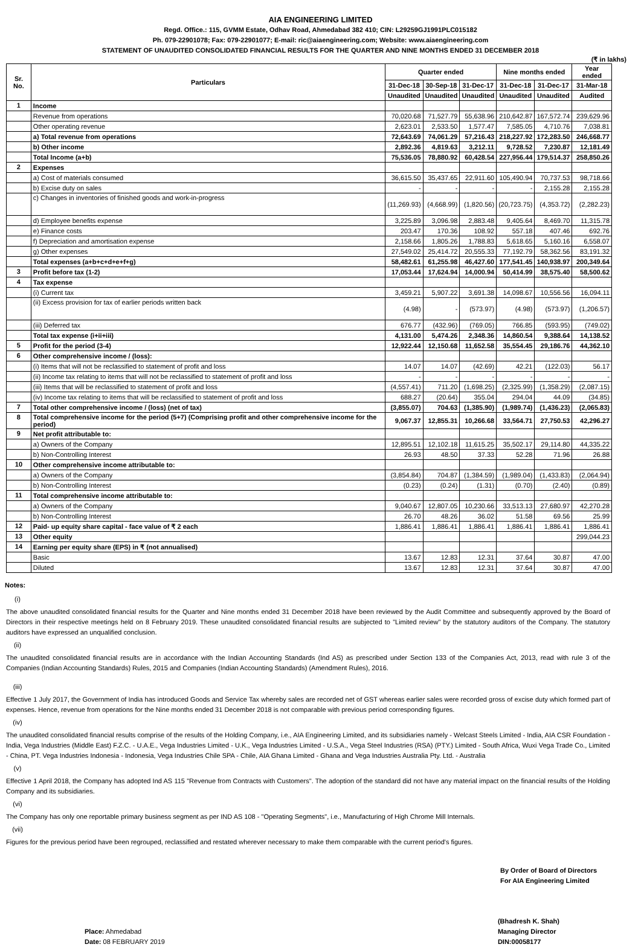AIA ENGINEERING LIMITED
Regd. Office.: 115, GVMM Estate, Odhav Road, Ahmedabad 382 410; CIN: L29259GJ1991PLC015182
Ph. 079-22901078; Fax: 079-22901077; E-mail: ric@aiaengineering.com; Website: www.aiaengineering.com
STATEMENT OF UNAUDITED CONSOLIDATED FINANCIAL RESULTS FOR THE QUARTER AND NINE MONTHS ENDED 31 DECEMBER 2018
(₹ in lakhs)
| Sr. No. | Particulars | Quarter ended | | | Nine months ended | | Year ended |
| --- | --- | --- | --- | --- | --- | --- | --- |
| | | 31-Dec-18 | 30-Sep-18 | 31-Dec-17 | 31-Dec-18 | 31-Dec-17 | 31-Mar-18 |
| | | Unaudited | Unaudited | Unaudited | Unaudited | Unaudited | Audited |
| 1 | Income | | | | | | |
| | Revenue from operations | 70,020.68 | 71,527.79 | 55,638.96 | 210,642.87 | 167,572.74 | 239,629.96 |
| | Other operating revenue | 2,623.01 | 2,533.50 | 1,577.47 | 7,585.05 | 4,710.76 | 7,038.81 |
| | a) Total revenue from operations | 72,643.69 | 74,061.29 | 57,216.43 | 218,227.92 | 172,283.50 | 246,668.77 |
| | b) Other income | 2,892.36 | 4,819.63 | 3,212.11 | 9,728.52 | 7,230.87 | 12,181.49 |
| | Total Income (a+b) | 75,536.05 | 78,880.92 | 60,428.54 | 227,956.44 | 179,514.37 | 258,850.26 |
| 2 | Expenses | | | | | | |
| | a) Cost of materials consumed | 36,615.50 | 35,437.65 | 22,911.60 | 105,490.94 | 70,737.53 | 98,718.66 |
| | b) Excise duty on sales | - | - | - | - | 2,155.28 | 2,155.28 |
| | c) Changes in inventories of finished goods and work-in-progress | (11,269.93) | (4,668.99) | (1,820.56) | (20,723.75) | (4,353.72) | (2,282.23) |
| | d) Employee benefits expense | 3,225.89 | 3,096.98 | 2,883.48 | 9,405.64 | 8,469.70 | 11,315.78 |
| | e) Finance costs | 203.47 | 170.36 | 108.92 | 557.18 | 407.46 | 692.76 |
| | f) Depreciation and amortisation expense | 2,158.66 | 1,805.26 | 1,788.83 | 5,618.65 | 5,160.16 | 6,558.07 |
| | g) Other expenses | 27,549.02 | 25,414.72 | 20,555.33 | 77,192.79 | 58,362.56 | 83,191.32 |
| | Total expenses (a+b+c+d+e+f+g) | 58,482.61 | 61,255.98 | 46,427.60 | 177,541.45 | 140,938.97 | 200,349.64 |
| 3 | Profit before tax (1-2) | 17,053.44 | 17,624.94 | 14,000.94 | 50,414.99 | 38,575.40 | 58,500.62 |
| 4 | Tax expense | | | | | | |
| | (i) Current tax | 3,459.21 | 5,907.22 | 3,691.38 | 14,098.67 | 10,556.56 | 16,094.11 |
| | (ii) Excess provision for tax of earlier periods written back | (4.98) | - | (573.97) | (4.98) | (573.97) | (1,206.57) |
| | (iii) Deferred tax | 676.77 | (432.96) | (769.05) | 766.85 | (593.95) | (749.02) |
| | Total tax expense (i+ii+iii) | 4,131.00 | 5,474.26 | 2,348.36 | 14,860.54 | 9,388.64 | 14,138.52 |
| 5 | Profit for the period (3-4) | 12,922.44 | 12,150.68 | 11,652.58 | 35,554.45 | 29,186.76 | 44,362.10 |
| 6 | Other comprehensive income / (loss): | | | | | | |
| | (i) Items that will not be reclassified to statement of profit and loss | 14.07 | 14.07 | (42.69) | 42.21 | (122.03) | 56.17 |
| | (ii) Income tax relating to items that will not be reclassified to statement of profit and loss | - | - | - | - | - | - |
| | (iii) Items that will be reclassified to statement of profit and loss | (4,557.41) | 711.20 | (1,698.25) | (2,325.99) | (1,358.29) | (2,087.15) |
| | (iv) Income tax relating to items that will be reclassified to statement of profit and loss | 688.27 | (20.64) | 355.04 | 294.04 | 44.09 | (34.85) |
| 7 | Total other comprehensive income / (loss) (net of tax) | (3,855.07) | 704.63 | (1,385.90) | (1,989.74) | (1,436.23) | (2,065.83) |
| 8 | Total comprehensive income for the period (5+7) (Comprising profit and other comprehensive income for the period) | 9,067.37 | 12,855.31 | 10,266.68 | 33,564.71 | 27,750.53 | 42,296.27 |
| 9 | Net profit attributable to: | | | | | | |
| | a) Owners of the Company | 12,895.51 | 12,102.18 | 11,615.25 | 35,502.17 | 29,114.80 | 44,335.22 |
| | b) Non-Controlling Interest | 26.93 | 48.50 | 37.33 | 52.28 | 71.96 | 26.88 |
| 10 | Other comprehensive income attributable to: | | | | | | |
| | a) Owners of the Company | (3,854.84) | 704.87 | (1,384.59) | (1,989.04) | (1,433.83) | (2,064.94) |
| | b) Non-Controlling Interest | (0.23) | (0.24) | (1.31) | (0.70) | (2.40) | (0.89) |
| 11 | Total comprehensive income attributable to: | | | | | | |
| | a) Owners of the Company | 9,040.67 | 12,807.05 | 10,230.66 | 33,513.13 | 27,680.97 | 42,270.28 |
| | b) Non-Controlling Interest | 26.70 | 48.26 | 36.02 | 51.58 | 69.56 | 25.99 |
| 12 | Paid- up equity share capital - face value of ₹ 2 each | 1,886.41 | 1,886.41 | 1,886.41 | 1,886.41 | 1,886.41 | 1,886.41 |
| 13 | Other equity | | | | | | 299,044.23 |
| 14 | Earning per equity share (EPS) in ₹ (not annualised) | | | | | | |
| | Basic | 13.67 | 12.83 | 12.31 | 37.64 | 30.87 | 47.00 |
| | Diluted | 13.67 | 12.83 | 12.31 | 37.64 | 30.87 | 47.00 |
Notes:
(i)
The above unaudited consolidated financial results for the Quarter and Nine months ended 31 December 2018 have been reviewed by the Audit Committee and subsequently approved by the Board of Directors in their respective meetings held on 8 February 2019. These unaudited consolidated financial results are subjected to "Limited review" by the statutory auditors of the Company. The statutory auditors have expressed an unqualified conclusion.
(ii)
The unaudited consolidated financial results are in accordance with the Indian Accounting Standards (Ind AS) as prescribed under Section 133 of the Companies Act, 2013, read with rule 3 of the Companies (Indian Accounting Standards) Rules, 2015 and Companies (Indian Accounting Standards) (Amendment Rules), 2016.
(iii)
Effective 1 July 2017, the Government of India has introduced Goods and Service Tax whereby sales are recorded net of GST whereas earlier sales were recorded gross of excise duty which formed part of expenses. Hence, revenue from operations for the Nine months ended 31 December 2018 is not comparable with previous period corresponding figures.
(iv)
The unaudited consolidated financial results comprise of the results of the Holding Company, i.e., AIA Engineering Limited, and its subsidiaries namely - Welcast Steels Limited - India, AIA CSR Foundation - India, Vega Industries (Middle East) F.Z.C. - U.A.E., Vega Industries Limited - U.K., Vega Industries Limited - U.S.A., Vega Steel Industries (RSA) (PTY.) Limited - South Africa, Wuxi Vega Trade Co., Limited - China, PT. Vega Industries Indonesia - Indonesia, Vega Industries Chile SPA - Chile, AIA Ghana Limited - Ghana and Vega Industries Australia Pty. Ltd. - Australia
(v)
Effective 1 April 2018, the Company has adopted Ind AS 115 "Revenue from Contracts with Customers". The adoption of the standard did not have any material impact on the financial results of the Holding Company and its subsidiaries.
(vi)
The Company has only one reportable primary business segment as per IND AS 108 - "Operating Segments", i.e., Manufacturing of High Chrome Mill Internals.
(vii)
Figures for the previous period have been regrouped, reclassified and restated wherever necessary to make them comparable with the current period's figures.
By Order of Board of Directors
For AIA Engineering Limited
Place: Ahmedabad
Date: 08 FEBRUARY 2019
(Bhadresh K. Shah)
Managing Director
DIN:00058177